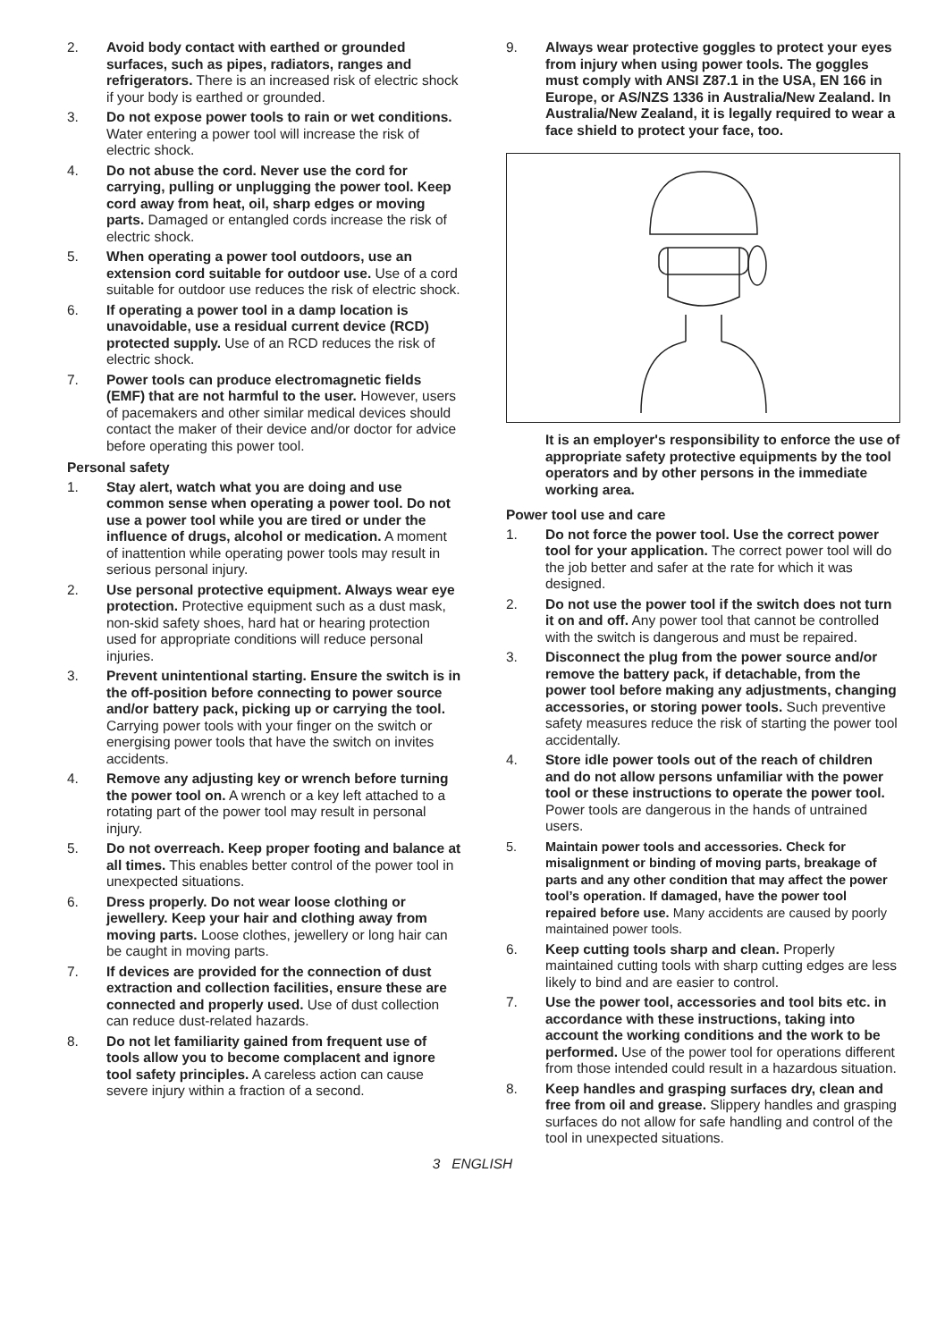2. Avoid body contact with earthed or grounded surfaces, such as pipes, radiators, ranges and refrigerators. There is an increased risk of electric shock if your body is earthed or grounded.
3. Do not expose power tools to rain or wet conditions. Water entering a power tool will increase the risk of electric shock.
4. Do not abuse the cord. Never use the cord for carrying, pulling or unplugging the power tool. Keep cord away from heat, oil, sharp edges or moving parts. Damaged or entangled cords increase the risk of electric shock.
5. When operating a power tool outdoors, use an extension cord suitable for outdoor use. Use of a cord suitable for outdoor use reduces the risk of electric shock.
6. If operating a power tool in a damp location is unavoidable, use a residual current device (RCD) protected supply. Use of an RCD reduces the risk of electric shock.
7. Power tools can produce electromagnetic fields (EMF) that are not harmful to the user. However, users of pacemakers and other similar medical devices should contact the maker of their device and/or doctor for advice before operating this power tool.
Personal safety
1. Stay alert, watch what you are doing and use common sense when operating a power tool. Do not use a power tool while you are tired or under the influence of drugs, alcohol or medication. A moment of inattention while operating power tools may result in serious personal injury.
2. Use personal protective equipment. Always wear eye protection. Protective equipment such as a dust mask, non-skid safety shoes, hard hat or hearing protection used for appropriate conditions will reduce personal injuries.
3. Prevent unintentional starting. Ensure the switch is in the off-position before connecting to power source and/or battery pack, picking up or carrying the tool. Carrying power tools with your finger on the switch or energising power tools that have the switch on invites accidents.
4. Remove any adjusting key or wrench before turning the power tool on. A wrench or a key left attached to a rotating part of the power tool may result in personal injury.
5. Do not overreach. Keep proper footing and balance at all times. This enables better control of the power tool in unexpected situations.
6. Dress properly. Do not wear loose clothing or jewellery. Keep your hair and clothing away from moving parts. Loose clothes, jewellery or long hair can be caught in moving parts.
7. If devices are provided for the connection of dust extraction and collection facilities, ensure these are connected and properly used. Use of dust collection can reduce dust-related hazards.
8. Do not let familiarity gained from frequent use of tools allow you to become complacent and ignore tool safety principles. A careless action can cause severe injury within a fraction of a second.
9. Always wear protective goggles to protect your eyes from injury when using power tools. The goggles must comply with ANSI Z87.1 in the USA, EN 166 in Europe, or AS/NZS 1336 in Australia/New Zealand. In Australia/New Zealand, it is legally required to wear a face shield to protect your face, too.
It is an employer's responsibility to enforce the use of appropriate safety protective equipments by the tool operators and by other persons in the immediate working area.
Power tool use and care
1. Do not force the power tool. Use the correct power tool for your application. The correct power tool will do the job better and safer at the rate for which it was designed.
2. Do not use the power tool if the switch does not turn it on and off. Any power tool that cannot be controlled with the switch is dangerous and must be repaired.
3. Disconnect the plug from the power source and/or remove the battery pack, if detachable, from the power tool before making any adjustments, changing accessories, or storing power tools. Such preventive safety measures reduce the risk of starting the power tool accidentally.
4. Store idle power tools out of the reach of children and do not allow persons unfamiliar with the power tool or these instructions to operate the power tool. Power tools are dangerous in the hands of untrained users.
5. Maintain power tools and accessories. Check for misalignment or binding of moving parts, breakage of parts and any other condition that may affect the power tool’s operation. If damaged, have the power tool repaired before use. Many accidents are caused by poorly maintained power tools.
6. Keep cutting tools sharp and clean. Properly maintained cutting tools with sharp cutting edges are less likely to bind and are easier to control.
7. Use the power tool, accessories and tool bits etc. in accordance with these instructions, taking into account the working conditions and the work to be performed. Use of the power tool for operations different from those intended could result in a hazardous situation.
8. Keep handles and grasping surfaces dry, clean and free from oil and grease. Slippery handles and grasping surfaces do not allow for safe handling and control of the tool in unexpected situations.
3 ENGLISH